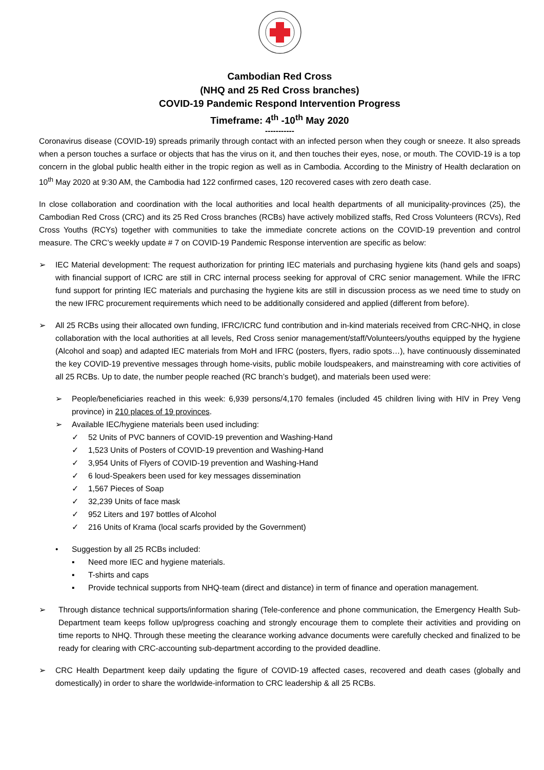Cambodian Red Cross
(NHQ and 25 Red Cross branches)
COVID-19 Pandemic Respond Intervention Progress
Timeframe: 4<sup>th</sup> -10<sup>th</sup> May 2020
-----------
Coronavirus disease (COVID-19) spreads primarily through contact with an infected person when they cough or sneeze. It also spreads when a person touches a surface or objects that has the virus on it, and then touches their eyes, nose, or mouth. The COVID-19 is a top concern in the global public health either in the tropic region as well as in Cambodia. According to the Ministry of Health declaration on 10<sup>th</sup> May 2020 at 9:30 AM, the Cambodia had 122 confirmed cases, 120 recovered cases with zero death case.
In close collaboration and coordination with the local authorities and local health departments of all municipality-provinces (25), the Cambodian Red Cross (CRC) and its 25 Red Cross branches (RCBs) have actively mobilized staffs, Red Cross Volunteers (RCVs), Red Cross Youths (RCYs) together with communities to take the immediate concrete actions on the COVID-19 prevention and control measure. The CRC’s weekly update # 7 on COVID-19 Pandemic Response intervention are specific as below:
➢ IEC Material development: The request authorization for printing IEC materials and purchasing hygiene kits (hand gels and soaps) with financial support of ICRC are still in CRC internal process seeking for approval of CRC senior management. While the IFRC fund support for printing IEC materials and purchasing the hygiene kits are still in discussion process as we need time to study on the new IFRC procurement requirements which need to be additionally considered and applied (different from before).
➢ All 25 RCBs using their allocated own funding, IFRC/ICRC fund contribution and in-kind materials received from CRC-NHQ, in close collaboration with the local authorities at all levels, Red Cross senior management/staff/Volunteers/youths equipped by the hygiene (Alcohol and soap) and adapted IEC materials from MoH and IFRC (posters, flyers, radio spots…), have continuously disseminated the key COVID-19 preventive messages through home-visits, public mobile loudspeakers, and mainstreaming with core activities of all 25 RCBs. Up to date, the number people reached (RC branch’s budget), and materials been used were:
➢ People/beneficiaries reached in this week: 6,939 persons/4,170 females (included 45 children living with HIV in Prey Veng province) in 210 places of 19 provinces.
➢ Available IEC/hygiene materials been used including:
✓ 52 Units of PVC banners of COVID-19 prevention and Washing-Hand
✓ 1,523 Units of Posters of COVID-19 prevention and Washing-Hand
✓ 3,954 Units of Flyers of COVID-19 prevention and Washing-Hand
✓ 6 loud-Speakers been used for key messages dissemination
✓ 1,567 Pieces of Soap
✓ 32,239 Units of face mask
✓ 952 Liters and 197 bottles of Alcohol
✓ 216 Units of Krama (local scarfs provided by the Government)
• Suggestion by all 25 RCBs included:
▪ Need more IEC and hygiene materials.
▪ T-shirts and caps
▪ Provide technical supports from NHQ-team (direct and distance) in term of finance and operation management.
➢ Through distance technical supports/information sharing (Tele-conference and phone communication, the Emergency Health Sub-Department team keeps follow up/progress coaching and strongly encourage them to complete their activities and providing on time reports to NHQ. Through these meeting the clearance working advance documents were carefully checked and finalized to be ready for clearing with CRC-accounting sub-department according to the provided deadline.
➢ CRC Health Department keep daily updating the figure of COVID-19 affected cases, recovered and death cases (globally and domestically) in order to share the worldwide-information to CRC leadership & all 25 RCBs.